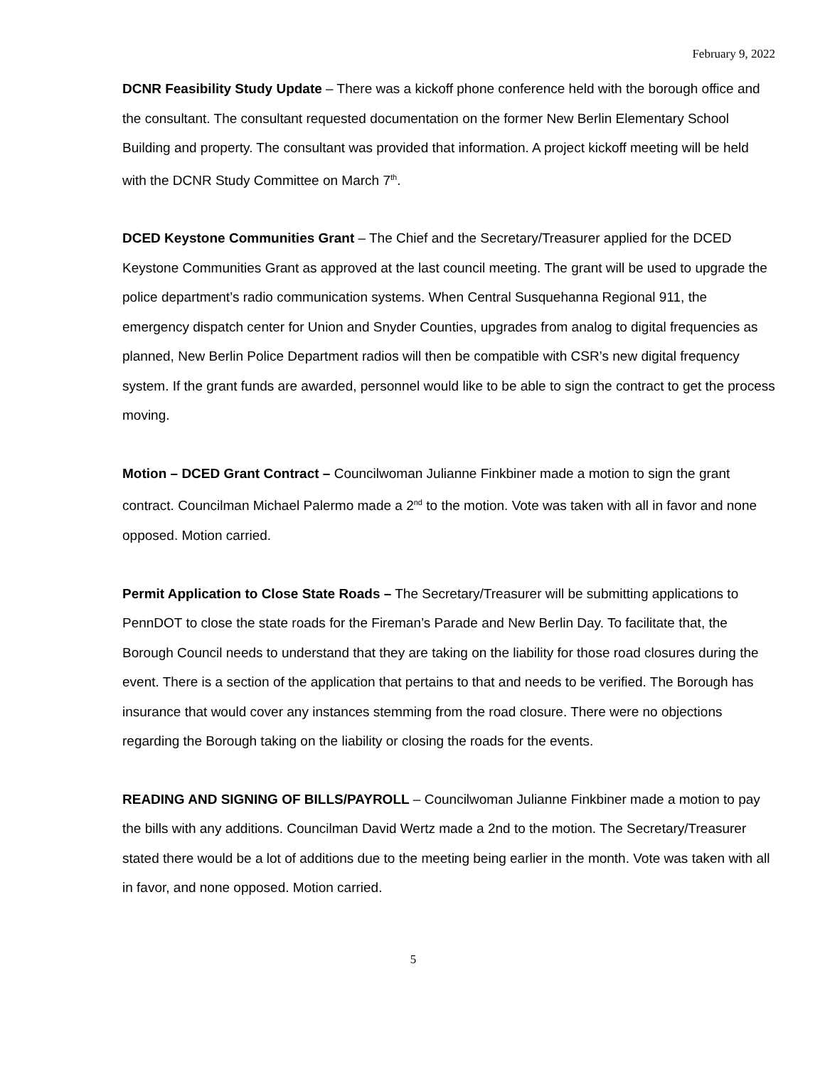February 9, 2022
DCNR Feasibility Study Update – There was a kickoff phone conference held with the borough office and the consultant. The consultant requested documentation on the former New Berlin Elementary School Building and property. The consultant was provided that information. A project kickoff meeting will be held with the DCNR Study Committee on March 7<sup>th</sup>.
DCED Keystone Communities Grant – The Chief and the Secretary/Treasurer applied for the DCED Keystone Communities Grant as approved at the last council meeting. The grant will be used to upgrade the police department’s radio communication systems. When Central Susquehanna Regional 911, the emergency dispatch center for Union and Snyder Counties, upgrades from analog to digital frequencies as planned, New Berlin Police Department radios will then be compatible with CSR’s new digital frequency system. If the grant funds are awarded, personnel would like to be able to sign the contract to get the process moving.
Motion – DCED Grant Contract – Councilwoman Julianne Finkbiner made a motion to sign the grant contract. Councilman Michael Palermo made a 2<sup>nd</sup> to the motion. Vote was taken with all in favor and none opposed. Motion carried.
Permit Application to Close State Roads – The Secretary/Treasurer will be submitting applications to PennDOT to close the state roads for the Fireman’s Parade and New Berlin Day. To facilitate that, the Borough Council needs to understand that they are taking on the liability for those road closures during the event. There is a section of the application that pertains to that and needs to be verified. The Borough has insurance that would cover any instances stemming from the road closure. There were no objections regarding the Borough taking on the liability or closing the roads for the events.
READING AND SIGNING OF BILLS/PAYROLL – Councilwoman Julianne Finkbiner made a motion to pay the bills with any additions. Councilman David Wertz made a 2nd to the motion. The Secretary/Treasurer stated there would be a lot of additions due to the meeting being earlier in the month. Vote was taken with all in favor, and none opposed. Motion carried.
5